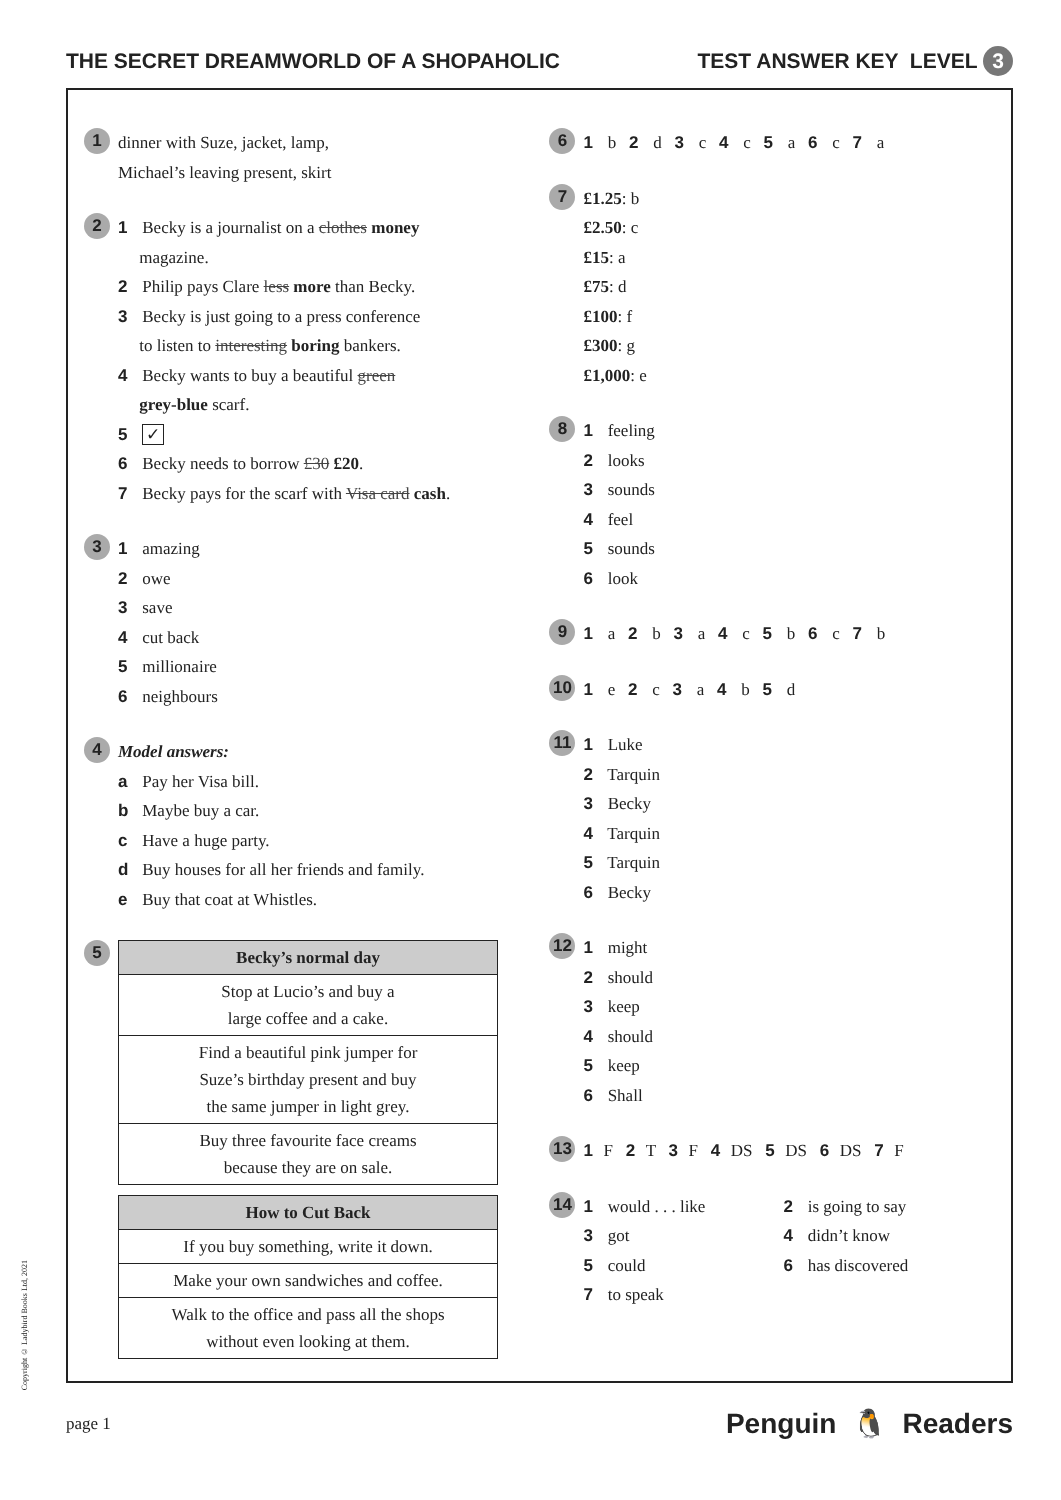THE SECRET DREAMWORLD OF A SHOPAHOLIC TEST ANSWER KEY LEVEL 3
1
dinner with Suze, jacket, lamp,
Michael’s leaving present, skirt
2
1 Becky is a journalist on a clothes money
magazine.
2 Philip pays Clare less more than Becky.
3 Becky is just going to a press conference
to listen to interesting boring bankers.
4 Becky wants to buy a beautiful green
grey-blue scarf.
5 ✓
6 Becky needs to borrow £30 £20.
7 Becky pays for the scarf with Visa card cash.
3
1 amazing
2 owe
3 save
4 cut back
5 millionaire
6 neighbours
4
Model answers:
a Pay her Visa bill.
b Maybe buy a car.
c Have a huge party.
d Buy houses for all her friends and family.
e Buy that coat at Whistles.
5
| Becky’s normal day |
| --- |
| Stop at Lucio’s and buy a large coffee and a cake. |
| Find a beautiful pink jumper for Suze’s birthday present and buy the same jumper in light grey. |
| Buy three favourite face creams because they are on sale. |
| How to Cut Back |
| --- |
| If you buy something, write it down. |
| Make your own sandwiches and coffee. |
| Walk to the office and pass all the shops without even looking at them. |
6
1 b 2 d 3 c 4 c 5 a 6 c 7 a
7
£1.25: b
£2.50: c
£15: a
£75: d
£100: f
£300: g
£1,000: e
8
1 feeling
2 looks
3 sounds
4 feel
5 sounds
6 look
9
1 a 2 b 3 a 4 c 5 b 6 c 7 b
10
1 e 2 c 3 a 4 b 5 d
11
1 Luke
2 Tarquin
3 Becky
4 Tarquin
5 Tarquin
6 Becky
12
1 might
2 should
3 keep
4 should
5 keep
6 Shall
13
1 F 2 T 3 F 4 DS 5 DS 6 DS 7 F
14
1 would . . . like
2 is going to say
3 got
4 didn’t know
5 could
6 has discovered
7 to speak
Copyright © Ladybird Books Ltd, 2021
page 1 Penguin 🐧 Readers